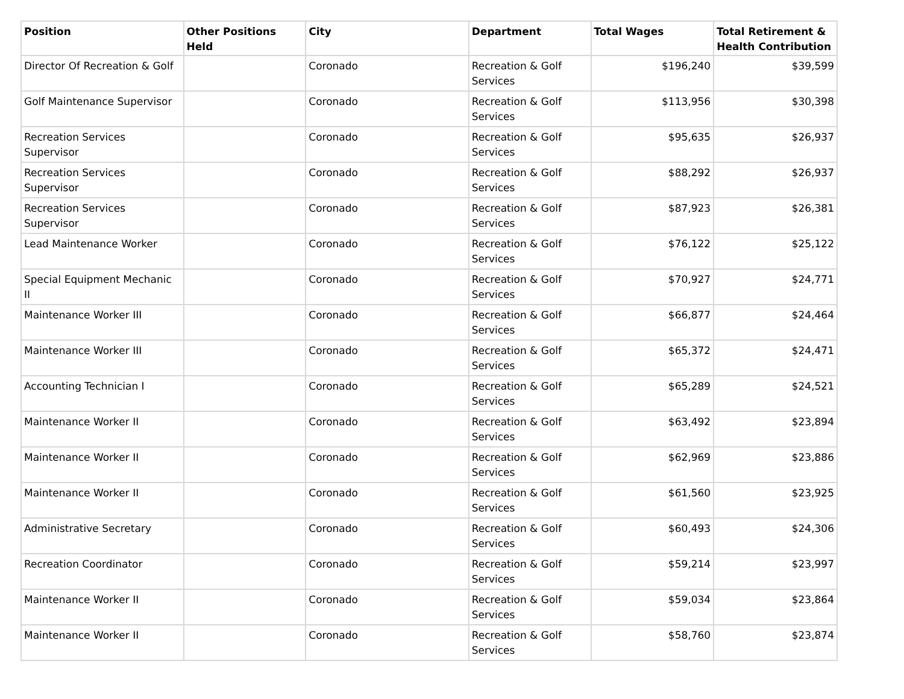| Position | Other Positions Held | City | Department | Total Wages | Total Retirement & Health Contribution |
| --- | --- | --- | --- | --- | --- |
| Director Of Recreation & Golf | | Coronado | Recreation & Golf Services | $196,240 | $39,599 |
| Golf Maintenance Supervisor | | Coronado | Recreation & Golf Services | $113,956 | $30,398 |
| Recreation Services Supervisor | | Coronado | Recreation & Golf Services | $95,635 | $26,937 |
| Recreation Services Supervisor | | Coronado | Recreation & Golf Services | $88,292 | $26,937 |
| Recreation Services Supervisor | | Coronado | Recreation & Golf Services | $87,923 | $26,381 |
| Lead Maintenance Worker | | Coronado | Recreation & Golf Services | $76,122 | $25,122 |
| Special Equipment Mechanic II | | Coronado | Recreation & Golf Services | $70,927 | $24,771 |
| Maintenance Worker III | | Coronado | Recreation & Golf Services | $66,877 | $24,464 |
| Maintenance Worker III | | Coronado | Recreation & Golf Services | $65,372 | $24,471 |
| Accounting Technician I | | Coronado | Recreation & Golf Services | $65,289 | $24,521 |
| Maintenance Worker II | | Coronado | Recreation & Golf Services | $63,492 | $23,894 |
| Maintenance Worker II | | Coronado | Recreation & Golf Services | $62,969 | $23,886 |
| Maintenance Worker II | | Coronado | Recreation & Golf Services | $61,560 | $23,925 |
| Administrative Secretary | | Coronado | Recreation & Golf Services | $60,493 | $24,306 |
| Recreation Coordinator | | Coronado | Recreation & Golf Services | $59,214 | $23,997 |
| Maintenance Worker II | | Coronado | Recreation & Golf Services | $59,034 | $23,864 |
| Maintenance Worker II | | Coronado | Recreation & Golf Services | $58,760 | $23,874 |